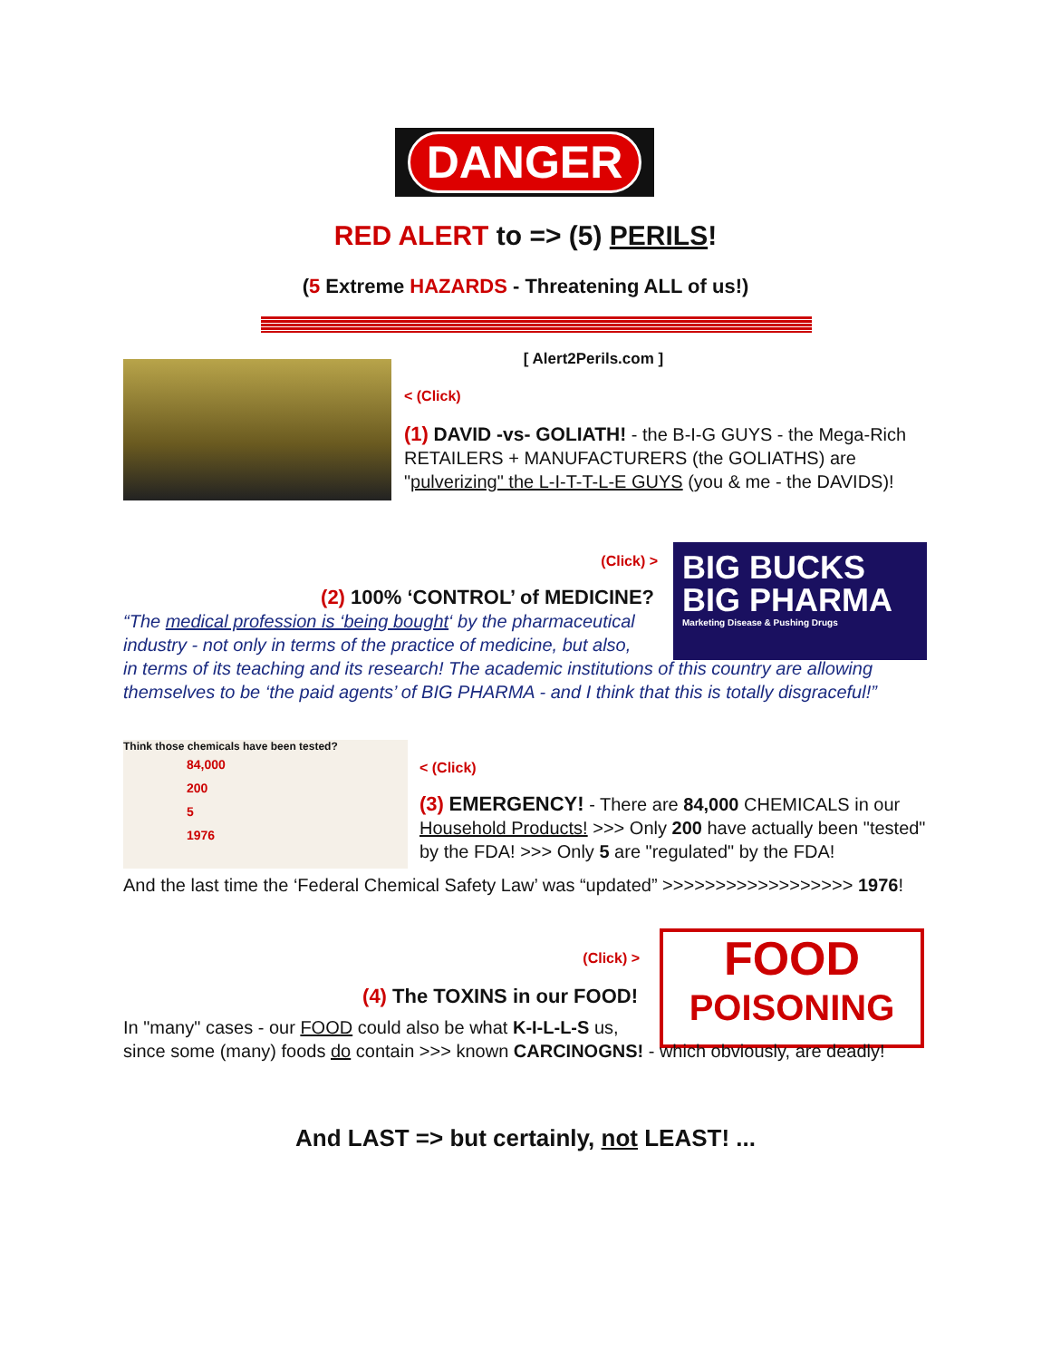DANGER
RED ALERT to => (5) PERILS!
(5 Extreme HAZARDS - Threatening ALL of us!)
[ Alert2Perils.com ]
< (Click)
(1) DAVID -vs- GOLIATH! - the B-I-G GUYS - the Mega-Rich RETAILERS + MANUFACTURERS (the GOLIATHS) are "pulverizing" the L-I-T-T-L-E GUYS (you & me - the DAVIDS)!
BIG BUCKS
BIG PHARMA
Marketing Disease & Pushing Drugs
(Click) >
(2) 100% ‘CONTROL’ of MEDICINE?
“The medical profession is ‘being bought‘ by the pharmaceutical industry - not only in terms of the practice of medicine, but also,
in terms of its teaching and its research! The academic institutions of this country are allowing themselves to be ‘the paid agents’ of BIG PHARMA - and I think that this is totally disgraceful!”
Think those chemicals have been tested?
84,000
200
5
1976
< (Click)
(3) EMERGENCY! - There are 84,000 CHEMICALS in our Household Products! >>> Only 200 have actually been "tested" by the FDA! >>> Only 5 are "regulated" by the FDA!
And the last time the ‘Federal Chemical Safety Law’ was “updated” >>>>>>>>>>>>>>>>>> 1976!
FOOD
POISONING
(Click) >
(4) The TOXINS in our FOOD!
In "many" cases - our FOOD could also be what K-I-L-L-S us,
since some (many) foods do contain >>> known CARCINOGNS! - which obviously, are deadly!
And LAST => but certainly, not LEAST! ...